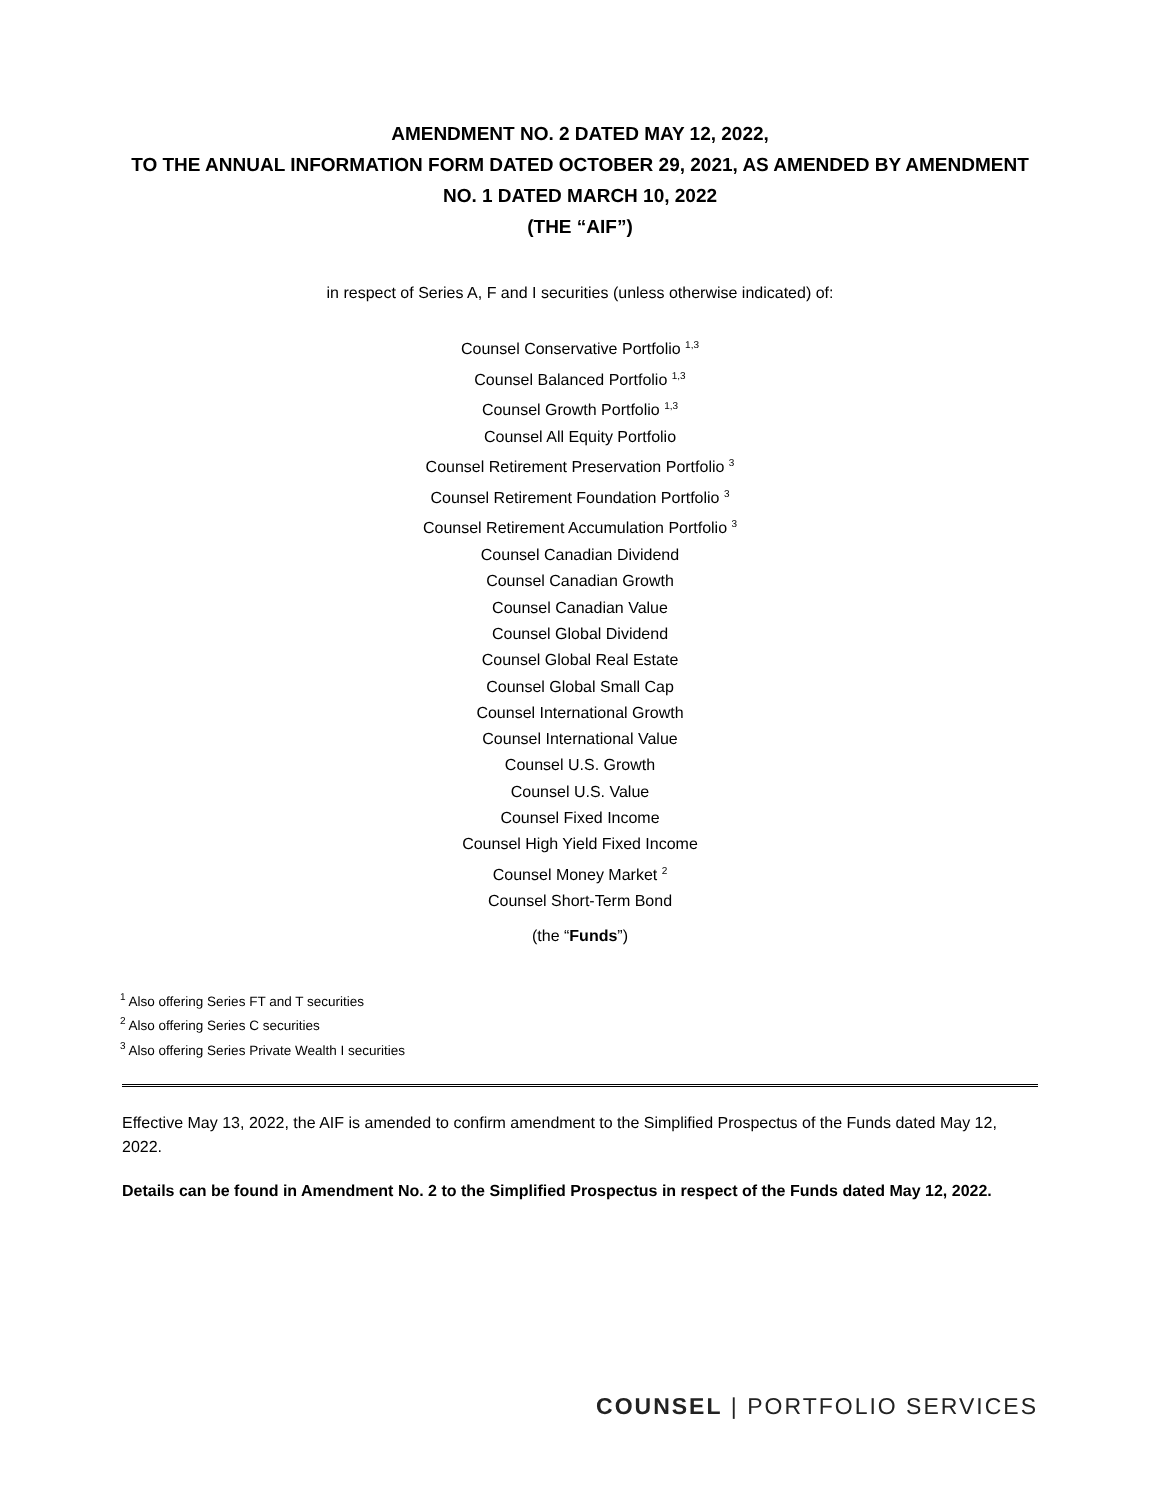AMENDMENT NO. 2 DATED MAY 12, 2022,
TO THE ANNUAL INFORMATION FORM DATED OCTOBER 29, 2021, AS AMENDED BY AMENDMENT NO. 1 DATED MARCH 10, 2022
(THE “AIF”)
in respect of Series A, F and I securities (unless otherwise indicated) of:
Counsel Conservative Portfolio <sup>1,3</sup>
Counsel Balanced Portfolio <sup>1,3</sup>
Counsel Growth Portfolio <sup>1,3</sup>
Counsel All Equity Portfolio
Counsel Retirement Preservation Portfolio <sup>3</sup>
Counsel Retirement Foundation Portfolio <sup>3</sup>
Counsel Retirement Accumulation Portfolio <sup>3</sup>
Counsel Canadian Dividend
Counsel Canadian Growth
Counsel Canadian Value
Counsel Global Dividend
Counsel Global Real Estate
Counsel Global Small Cap
Counsel International Growth
Counsel International Value
Counsel U.S. Growth
Counsel U.S. Value
Counsel Fixed Income
Counsel High Yield Fixed Income
Counsel Money Market <sup>2</sup>
Counsel Short-Term Bond
(the “Funds”)
<sup>1</sup> Also offering Series FT and T securities
<sup>2</sup> Also offering Series C securities
<sup>3</sup> Also offering Series Private Wealth I securities
Effective May 13, 2022, the AIF is amended to confirm amendment to the Simplified Prospectus of the Funds dated May 12, 2022.
Details can be found in Amendment No. 2 to the Simplified Prospectus in respect of the Funds dated May 12, 2022.
COUNSEL | PORTFOLIO SERVICES